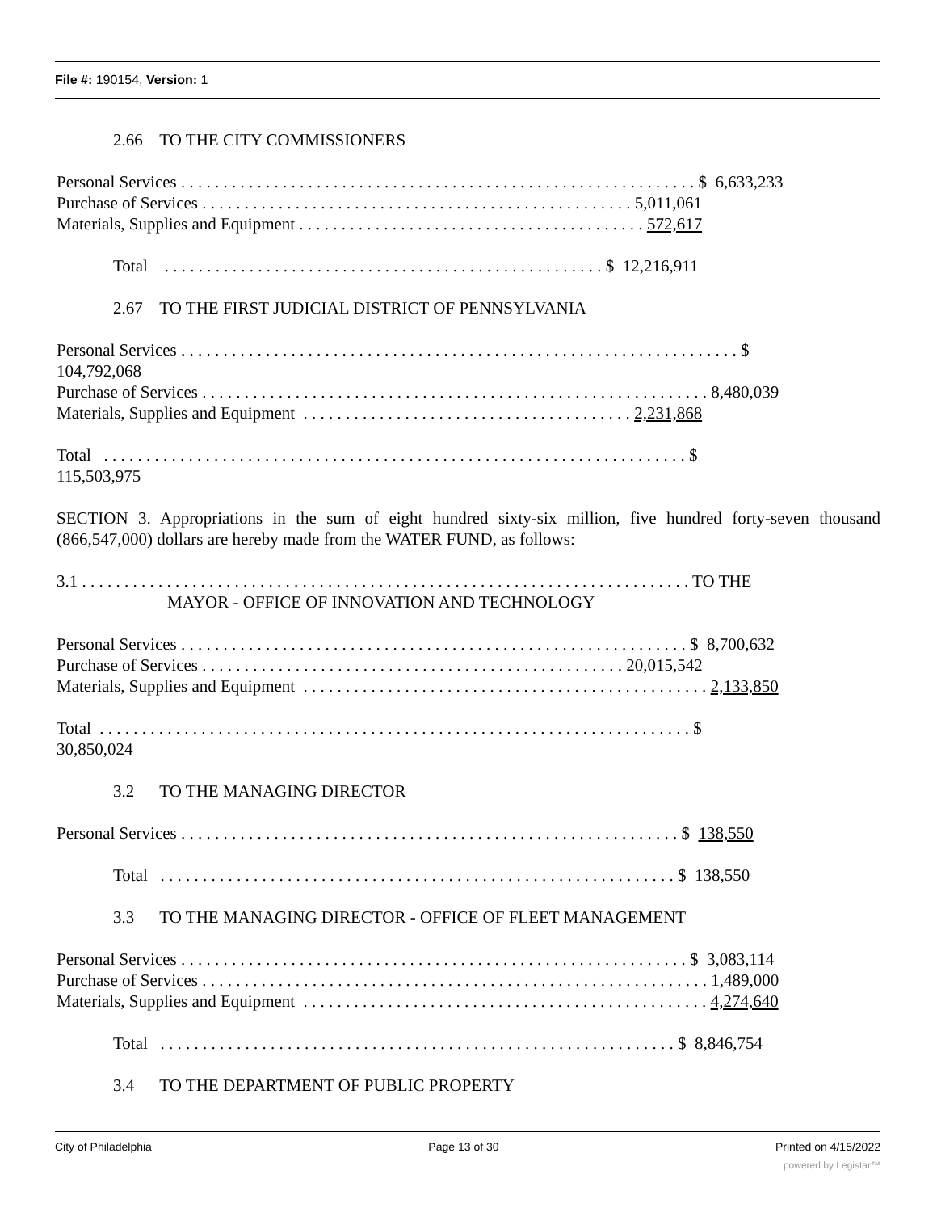File #: 190154, Version: 1
2.66 TO THE CITY COMMISSIONERS
Personal Services . . . . . . . . . . . . . . . . . . . . . . . . . . . . . . . . . . . . . . . . . . . . . . . . . . . . . . . . . . . . . $ 6,633,233
Purchase of Services . . . . . . . . . . . . . . . . . . . . . . . . . . . . . . . . . . . . . . . . . . . . . . . . . . . 5,011,061
Materials, Supplies and Equipment . . . . . . . . . . . . . . . . . . . . . . . . . . . . . . . . . . . . . . . . . 572,617
Total . . . . . . . . . . . . . . . . . . . . . . . . . . . . . . . . . . . . . . . . . . . . . . . . . . . . $ 12,216,911
2.67 TO THE FIRST JUDICIAL DISTRICT OF PENNSYLVANIA
Personal Services . . . . . . . . . . . . . . . . . . . . . . . . . . . . . . . . . . . . . . . . . . . . . . . . . . . . . . . . . . . . . . . . . . $
104,792,068
Purchase of Services . . . . . . . . . . . . . . . . . . . . . . . . . . . . . . . . . . . . . . . . . . . . . . . . . . . . . . . . . . . . 8,480,039
Materials, Supplies and Equipment . . . . . . . . . . . . . . . . . . . . . . . . . . . . . . . . . . . . . . . 2,231,868
Total . . . . . . . . . . . . . . . . . . . . . . . . . . . . . . . . . . . . . . . . . . . . . . . . . . . . . . . . . . . . . . . . . . . . . $
115,503,975
SECTION 3. Appropriations in the sum of eight hundred sixty-six million, five hundred forty-seven thousand (866,547,000) dollars are hereby made from the WATER FUND, as follows:
3.1 . . . . . . . . . . . . . . . . . . . . . . . . . . . . . . . . . . . . . . . . . . . . . . . . . . . . . . . . . . . . . . . . . . . . . . . . TO THE
MAYOR - OFFICE OF INNOVATION AND TECHNOLOGY
Personal Services . . . . . . . . . . . . . . . . . . . . . . . . . . . . . . . . . . . . . . . . . . . . . . . . . . . . . . . . . . . . $ 8,700,632
Purchase of Services . . . . . . . . . . . . . . . . . . . . . . . . . . . . . . . . . . . . . . . . . . . . . . . . . . 20,015,542
Materials, Supplies and Equipment . . . . . . . . . . . . . . . . . . . . . . . . . . . . . . . . . . . . . . . . . . . . . . . . 2,133,850
Total . . . . . . . . . . . . . . . . . . . . . . . . . . . . . . . . . . . . . . . . . . . . . . . . . . . . . . . . . . . . . . . . . . . . . . $
30,850,024
3.2 TO THE MANAGING DIRECTOR
Personal Services . . . . . . . . . . . . . . . . . . . . . . . . . . . . . . . . . . . . . . . . . . . . . . . . . . . . . . . . . . . $ 138,550
Total . . . . . . . . . . . . . . . . . . . . . . . . . . . . . . . . . . . . . . . . . . . . . . . . . . . . . . . . . . . . . $ 138,550
3.3 TO THE MANAGING DIRECTOR - OFFICE OF FLEET MANAGEMENT
Personal Services . . . . . . . . . . . . . . . . . . . . . . . . . . . . . . . . . . . . . . . . . . . . . . . . . . . . . . . . . . . . $ 3,083,114
Purchase of Services . . . . . . . . . . . . . . . . . . . . . . . . . . . . . . . . . . . . . . . . . . . . . . . . . . . . . . . . . . . . 1,489,000
Materials, Supplies and Equipment . . . . . . . . . . . . . . . . . . . . . . . . . . . . . . . . . . . . . . . . . . . . . . . . 4,274,640
Total . . . . . . . . . . . . . . . . . . . . . . . . . . . . . . . . . . . . . . . . . . . . . . . . . . . . . . . . . . . . . $ 8,846,754
3.4 TO THE DEPARTMENT OF PUBLIC PROPERTY
City of Philadelphia Page 13 of 30 Printed on 4/15/2022
powered by Legistar™